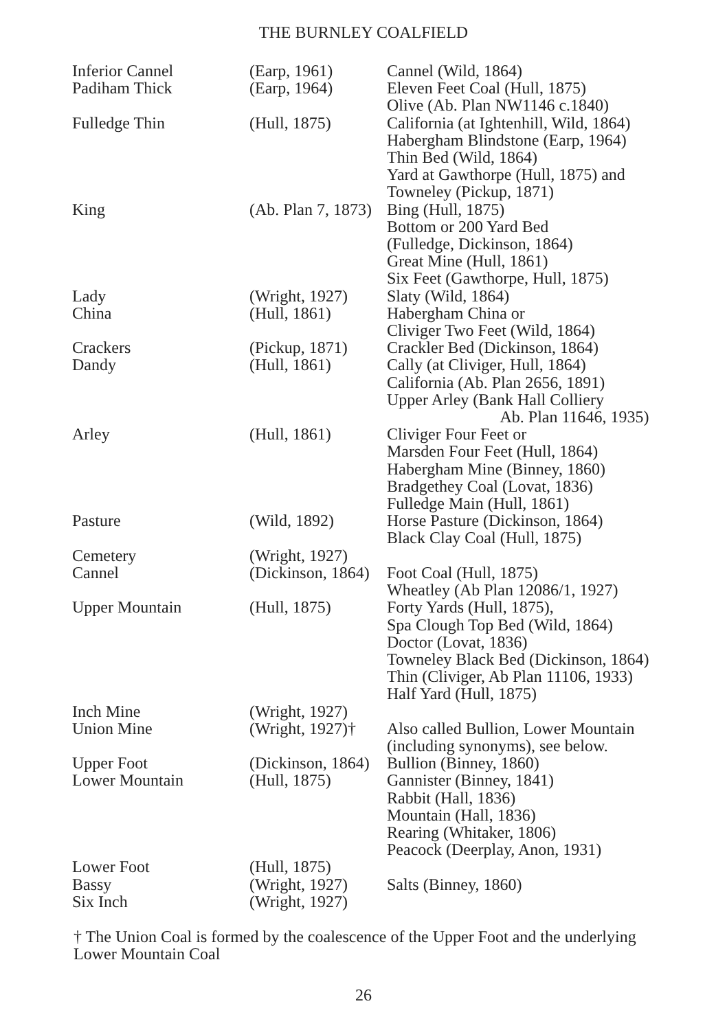THE BURNLEY COALFIELD
| Inferior Cannel | (Earp, 1961) | Cannel (Wild, 1864) |
| Padiham Thick | (Earp, 1964) | Eleven Feet Coal (Hull, 1875) Olive (Ab. Plan NW1146 c.1840) |
| Fulledge Thin | (Hull, 1875) | California (at Ightenhill, Wild, 1864) Habergham Blindstone (Earp, 1964) Thin Bed (Wild, 1864) Yard at Gawthorpe (Hull, 1875) and Towneley (Pickup, 1871) |
| King | (Ab. Plan 7, 1873) | Bing (Hull, 1875) Bottom or 200 Yard Bed (Fulledge, Dickinson, 1864) Great Mine (Hull, 1861) Six Feet (Gawthorpe, Hull, 1875) |
| Lady | (Wright, 1927) | Slaty (Wild, 1864) |
| China | (Hull, 1861) | Habergham China or Cliviger Two Feet (Wild, 1864) |
| Crackers | (Pickup, 1871) | Crackler Bed (Dickinson, 1864) |
| Dandy | (Hull, 1861) | Cally (at Cliviger, Hull, 1864) California (Ab. Plan 2656, 1891) Upper Arley (Bank Hall Colliery Ab. Plan 11646, 1935) |
| Arley | (Hull, 1861) | Cliviger Four Feet or Marsden Four Feet (Hull, 1864) Habergham Mine (Binney, 1860) Bradgethey Coal (Lovat, 1836) Fulledge Main (Hull, 1861) |
| Pasture | (Wild, 1892) | Horse Pasture (Dickinson, 1864) Black Clay Coal (Hull, 1875) |
| Cemetery | (Wright, 1927) | |
| Cannel | (Dickinson, 1864) | Foot Coal (Hull, 1875) Wheatley (Ab Plan 12086/1, 1927) |
| Upper Mountain | (Hull, 1875) | Forty Yards (Hull, 1875), Spa Clough Top Bed (Wild, 1864) Doctor (Lovat, 1836) Towneley Black Bed (Dickinson, 1864) Thin (Cliviger, Ab Plan 11106, 1933) Half Yard (Hull, 1875) |
| Inch Mine | (Wright, 1927) | |
| Union Mine | (Wright, 1927)† | Also called Bullion, Lower Mountain (including synonyms), see below. |
| Upper Foot | (Dickinson, 1864) | Bullion (Binney, 1860) |
| Lower Mountain | (Hull, 1875) | Gannister (Binney, 1841) Rabbit (Hall, 1836) Mountain (Hall, 1836) Rearing (Whitaker, 1806) Peacock (Deerplay, Anon, 1931) |
| Lower Foot | (Hull, 1875) | |
| Bassy | (Wright, 1927) | Salts (Binney, 1860) |
| Six Inch | (Wright, 1927) | |
† The Union Coal is formed by the coalescence of the Upper Foot and the underlying Lower Mountain Coal
26